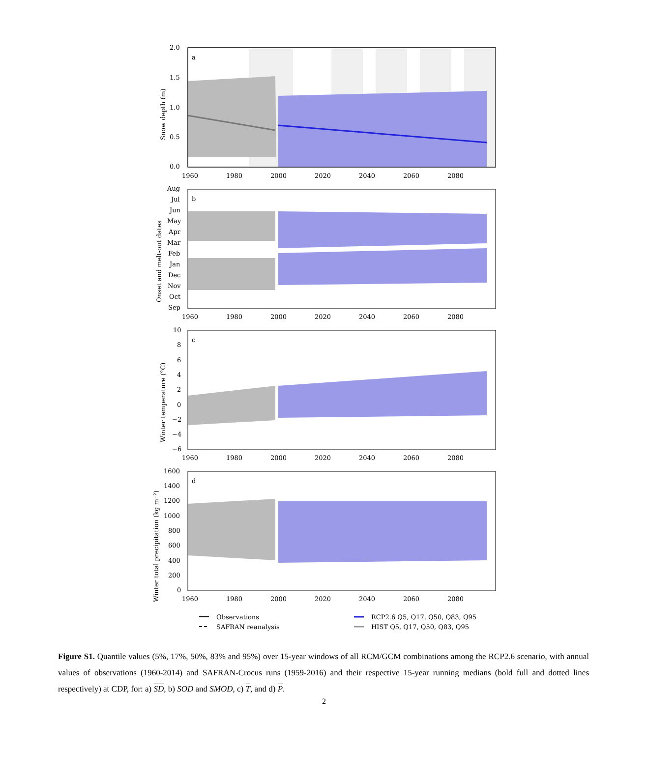a
2.0
1.5
1.0
0.5
0.0
1960
1980
2000
2020
2040
2060
2080
Snow depth (m)
b
Aug
Jul
Jun
May
Apr
Mar
Feb
Jan
Dec
Nov
Oct
Sep
1960
1980
2000
2020
2040
2060
2080
Onset and melt-out dates
c
10
8
6
4
2
0
−2
−4
−6
1960
1980
2000
2020
2040
2060
2080
Winter temperature (°C)
d
1600
1400
1200
1000
800
600
400
200
0
1960
1980
2000
2020
2040
2060
2080
Winter total precipitation (kg m⁻²)
Observations
SAFRAN reanalysis
RCP2.6 Q5, Q17, Q50, Q83, Q95
HIST Q5, Q17, Q50, Q83, Q95
Figure S1. Quantile values (5%, 17%, 50%, 83% and 95%) over 15-year windows of all RCM/GCM combinations among the RCP2.6 scenario, with annual values of observations (1960-2014) and SAFRAN-Crocus runs (1959-2016) and their respective 15-year running medians (bold full and dotted lines respectively) at CDP, for: a) SD, b) SOD and SMOD, c) T, and d) P.
2